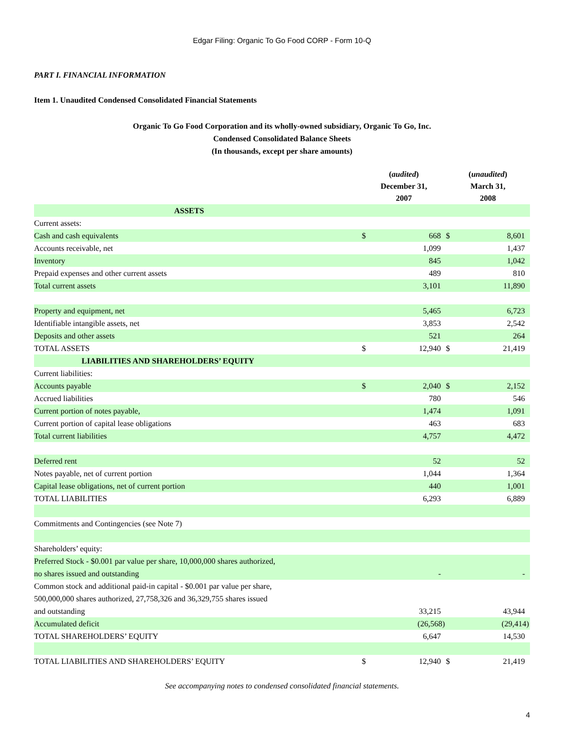Edgar Filing: Organic To Go Food CORP - Form 10-Q
PART I. FINANCIAL INFORMATION
Item 1. Unaudited Condensed Consolidated Financial Statements
Organic To Go Food Corporation and its wholly-owned subsidiary, Organic To Go, Inc.
Condensed Consolidated Balance Sheets
(In thousands, except per share amounts)
| | ( audited ) December 31, 2007 | | ( unaudited ) March 31, 2008 | |
| --- | --- | --- | --- | --- |
| ASSETS | | | | |
| Current assets: | | | | |
| Cash and cash equivalents | $ | 668 | $ | 8,601 |
| Accounts receivable, net | | 1,099 | | 1,437 |
| Inventory | | 845 | | 1,042 |
| Prepaid expenses and other current assets | | 489 | | 810 |
| Total current assets | | 3,101 | | 11,890 |
| Property and equipment, net | | 5,465 | | 6,723 |
| Identifiable intangible assets, net | | 3,853 | | 2,542 |
| Deposits and other assets | | 521 | | 264 |
| TOTAL ASSETS | $ | 12,940 | $ | 21,419 |
| LIABILITIES AND SHAREHOLDERS’ EQUITY | | | | |
| Current liabilities: | | | | |
| Accounts payable | $ | 2,040 | $ | 2,152 |
| Accrued liabilities | | 780 | | 546 |
| Current portion of notes payable, | | 1,474 | | 1,091 |
| Current portion of capital lease obligations | | 463 | | 683 |
| Total current liabilities | | 4,757 | | 4,472 |
| Deferred rent | | 52 | | 52 |
| Notes payable, net of current portion | | 1,044 | | 1,364 |
| Capital lease obligations, net of current portion | | 440 | | 1,001 |
| TOTAL LIABILITIES | | 6,293 | | 6,889 |
| Commitments and Contingencies (see Note 7) | | | | |
| Shareholders’ equity: | | | | |
| Preferred Stock - $0.001 par value per share, 10,000,000 shares authorized, no shares issued and outstanding | | - | | - |
| Common stock and additional paid-in capital - $0.001 par value per share, 500,000,000 shares authorized, 27,758,326 and 36,329,755 shares issued and outstanding | | 33,215 | | 43,944 |
| Accumulated deficit | | (26,568) | | (29,414) |
| TOTAL SHAREHOLDERS’ EQUITY | | 6,647 | | 14,530 |
| TOTAL LIABILITIES AND SHAREHOLDERS’ EQUITY | $ | 12,940 | $ | 21,419 |
See accompanying notes to condensed consolidated financial statements.
4